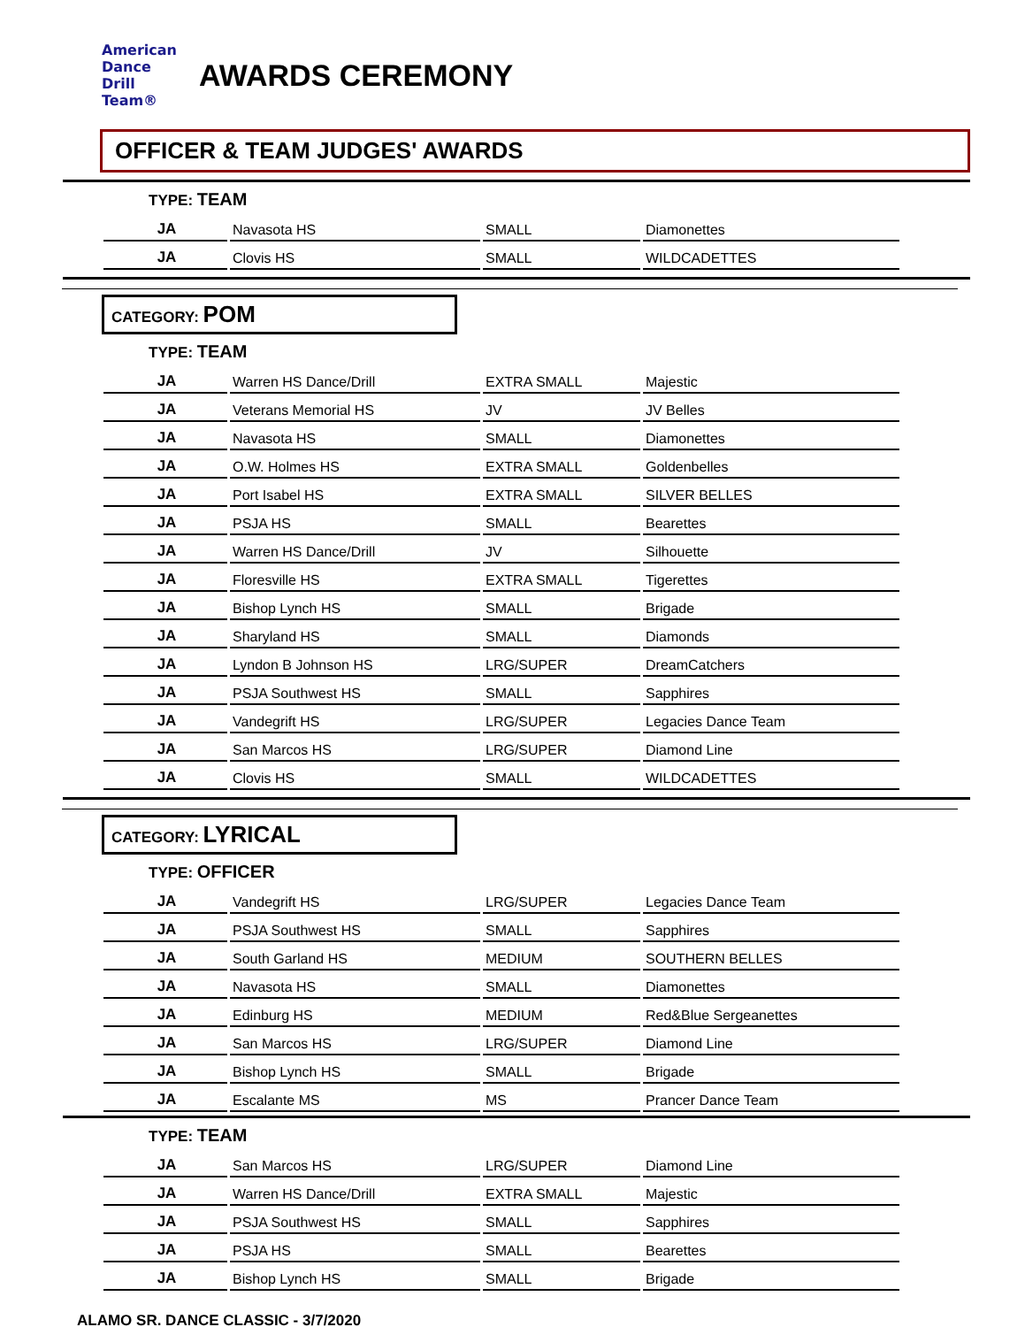American
Dance
Drill
Team®
AWARDS CEREMONY
OFFICER & TEAM JUDGES' AWARDS
TYPE: TEAM
| JA | Navasota HS | SMALL | Diamonettes |
| JA | Clovis HS | SMALL | WILDCADETTES |
CATEGORY: POM
TYPE: TEAM
| JA | Warren HS Dance/Drill | EXTRA SMALL | Majestic |
| JA | Veterans Memorial HS | JV | JV Belles |
| JA | Navasota HS | SMALL | Diamonettes |
| JA | O.W. Holmes HS | EXTRA SMALL | Goldenbelles |
| JA | Port Isabel HS | EXTRA SMALL | SILVER BELLES |
| JA | PSJA HS | SMALL | Bearettes |
| JA | Warren HS Dance/Drill | JV | Silhouette |
| JA | Floresville HS | EXTRA SMALL | Tigerettes |
| JA | Bishop Lynch HS | SMALL | Brigade |
| JA | Sharyland HS | SMALL | Diamonds |
| JA | Lyndon B Johnson HS | LRG/SUPER | DreamCatchers |
| JA | PSJA Southwest HS | SMALL | Sapphires |
| JA | Vandegrift HS | LRG/SUPER | Legacies Dance Team |
| JA | San Marcos HS | LRG/SUPER | Diamond Line |
| JA | Clovis HS | SMALL | WILDCADETTES |
CATEGORY: LYRICAL
TYPE: OFFICER
| JA | Vandegrift HS | LRG/SUPER | Legacies Dance Team |
| JA | PSJA Southwest HS | SMALL | Sapphires |
| JA | South Garland HS | MEDIUM | SOUTHERN BELLES |
| JA | Navasota HS | SMALL | Diamonettes |
| JA | Edinburg HS | MEDIUM | Red&Blue Sergeanettes |
| JA | San Marcos HS | LRG/SUPER | Diamond Line |
| JA | Bishop Lynch HS | SMALL | Brigade |
| JA | Escalante MS | MS | Prancer Dance Team |
TYPE: TEAM
| JA | San Marcos HS | LRG/SUPER | Diamond Line |
| JA | Warren HS Dance/Drill | EXTRA SMALL | Majestic |
| JA | PSJA Southwest HS | SMALL | Sapphires |
| JA | PSJA HS | SMALL | Bearettes |
| JA | Bishop Lynch HS | SMALL | Brigade |
ALAMO SR. DANCE CLASSIC - 3/7/2020